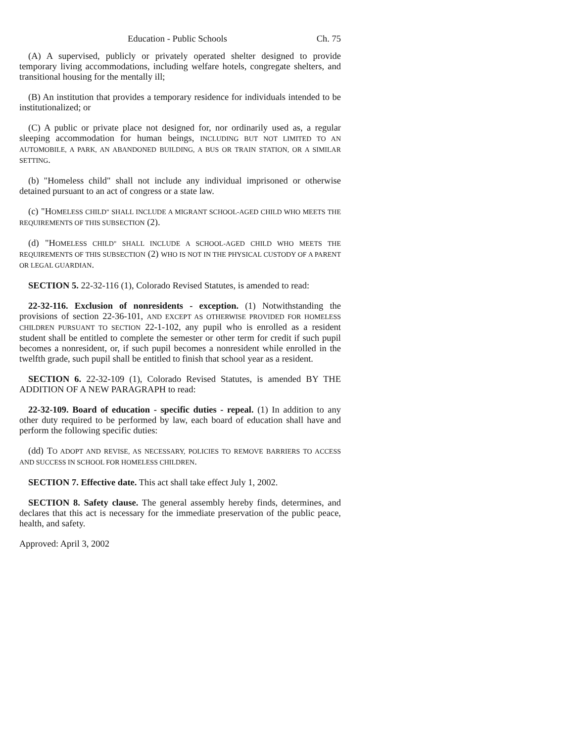Education - Public Schools Ch. 75
(A) A supervised, publicly or privately operated shelter designed to provide temporary living accommodations, including welfare hotels, congregate shelters, and transitional housing for the mentally ill;
(B) An institution that provides a temporary residence for individuals intended to be institutionalized; or
(C) A public or private place not designed for, nor ordinarily used as, a regular sleeping accommodation for human beings, INCLUDING BUT NOT LIMITED TO AN AUTOMOBILE, A PARK, AN ABANDONED BUILDING, A BUS OR TRAIN STATION, OR A SIMILAR SETTING.
(b) "Homeless child" shall not include any individual imprisoned or otherwise detained pursuant to an act of congress or a state law.
(c) "HOMELESS CHILD" SHALL INCLUDE A MIGRANT SCHOOL-AGED CHILD WHO MEETS THE REQUIREMENTS OF THIS SUBSECTION (2).
(d) "HOMELESS CHILD" SHALL INCLUDE A SCHOOL-AGED CHILD WHO MEETS THE REQUIREMENTS OF THIS SUBSECTION (2) WHO IS NOT IN THE PHYSICAL CUSTODY OF A PARENT OR LEGAL GUARDIAN.
SECTION 5. 22-32-116 (1), Colorado Revised Statutes, is amended to read:
22-32-116. Exclusion of nonresidents - exception. (1) Notwithstanding the provisions of section 22-36-101, AND EXCEPT AS OTHERWISE PROVIDED FOR HOMELESS CHILDREN PURSUANT TO SECTION 22-1-102, any pupil who is enrolled as a resident student shall be entitled to complete the semester or other term for credit if such pupil becomes a nonresident, or, if such pupil becomes a nonresident while enrolled in the twelfth grade, such pupil shall be entitled to finish that school year as a resident.
SECTION 6. 22-32-109 (1), Colorado Revised Statutes, is amended BY THE ADDITION OF A NEW PARAGRAPH to read:
22-32-109. Board of education - specific duties - repeal. (1) In addition to any other duty required to be performed by law, each board of education shall have and perform the following specific duties:
(dd) TO ADOPT AND REVISE, AS NECESSARY, POLICIES TO REMOVE BARRIERS TO ACCESS AND SUCCESS IN SCHOOL FOR HOMELESS CHILDREN.
SECTION 7. Effective date. This act shall take effect July 1, 2002.
SECTION 8. Safety clause. The general assembly hereby finds, determines, and declares that this act is necessary for the immediate preservation of the public peace, health, and safety.
Approved: April 3, 2002